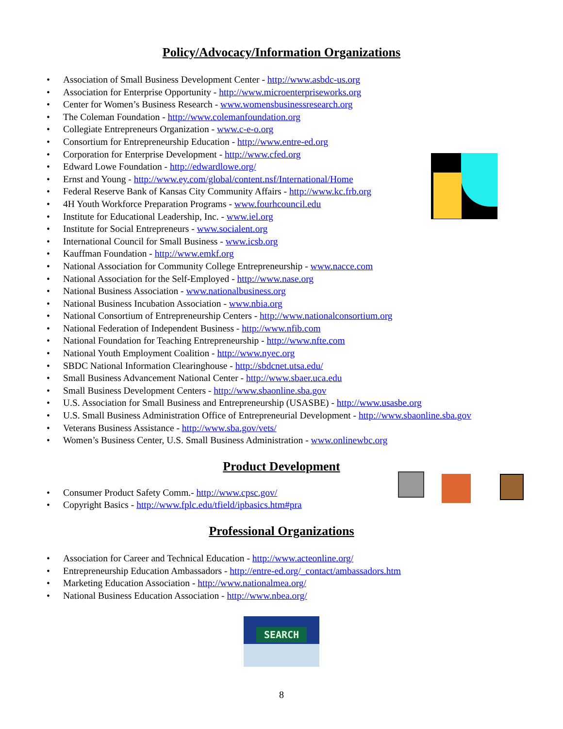Policy/Advocacy/Information Organizations
• Association of Small Business Development Center - http://www.asbdc-us.org
• Association for Enterprise Opportunity - http://www.microenterpriseworks.org
• Center for Women’s Business Research - www.womensbusinessresearch.org
• The Coleman Foundation - http://www.colemanfoundation.org
• Collegiate Entrepreneurs Organization - www.c-e-o.org
• Consortium for Entrepreneurship Education - http://www.entre-ed.org
• Corporation for Enterprise Development - http://www.cfed.org
• Edward Lowe Foundation - http://edwardlowe.org/
• Ernst and Young - http://www.ey.com/global/content.nsf/International/Home
• Federal Reserve Bank of Kansas City Community Affairs - http://www.kc.frb.org
• 4H Youth Workforce Preparation Programs - www.fourhcouncil.edu
• Institute for Educational Leadership, Inc. - www.iel.org
• Institute for Social Entrepreneurs - www.socialent.org
• International Council for Small Business - www.icsb.org
• Kauffman Foundation - http://www.emkf.org
• National Association for Community College Entrepreneurship - www.nacce.com
• National Association for the Self-Employed - http://www.nase.org
• National Business Association - www.nationalbusiness.org
• National Business Incubation Association - www.nbia.org
• National Consortium of Entrepreneurship Centers - http://www.nationalconsortium.org
• National Federation of Independent Business - http://www.nfib.com
• National Foundation for Teaching Entrepreneurship - http://www.nfte.com
• National Youth Employment Coalition - http://www.nyec.org
• SBDC National Information Clearinghouse - http://sbdcnet.utsa.edu/
• Small Business Advancement National Center - http://www.sbaer.uca.edu
• Small Business Development Centers - http://www.sbaonline.sba.gov
• U.S. Association for Small Business and Entrepreneurship (USASBE) - http://www.usasbe.org
• U.S. Small Business Administration Office of Entrepreneurial Development - http://www.sbaonline.sba.gov
• Veterans Business Assistance - http://www.sba.gov/vets/
• Women’s Business Center, U.S. Small Business Administration - www.onlinewbc.org
Product Development
• Consumer Product Safety Comm.- http://www.cpsc.gov/
• Copyright Basics - http://www.fplc.edu/tfield/ipbasics.htm#pra
Professional Organizations
• Association for Career and Technical Education - http://www.acteonline.org/
• Entrepreneurship Education Ambassadors - http://entre-ed.org/_contact/ambassadors.htm
• Marketing Education Association - http://www.nationalmea.org/
• National Business Education Association - http://www.nbea.org/
SEARCH
8